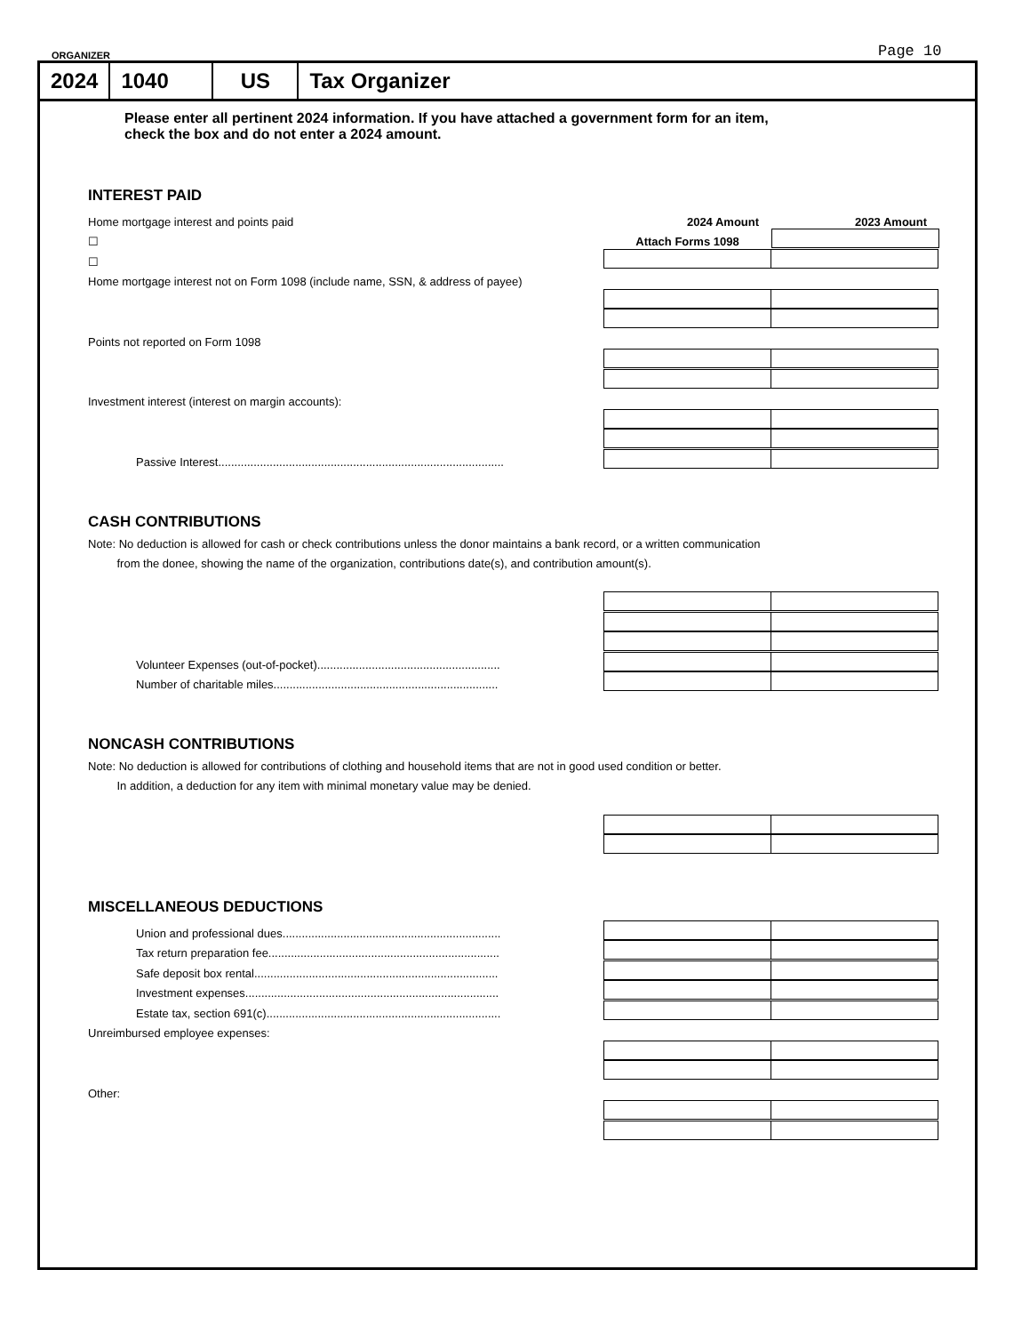ORGANIZER Page 10
2024 1040 US Tax Organizer
Please enter all pertinent 2024 information. If you have attached a government form for an item,
check the box and do not enter a 2024 amount.
INTEREST PAID
Home mortgage interest and points paid 2024 Amount 2023 Amount
☐ Attach Forms 1098
☐
Home mortgage interest not on Form 1098 (include name, SSN, & address of payee)
Points not reported on Form 1098
Investment interest (interest on margin accounts):
Passive Interest.........................................................................................
CASH CONTRIBUTIONS
Note: No deduction is allowed for cash or check contributions unless the donor maintains a bank record, or a written communication
from the donee, showing the name of the organization, contributions date(s), and contribution amount(s).
Volunteer Expenses (out-of-pocket).........................................................
Number of charitable miles......................................................................
NONCASH CONTRIBUTIONS
Note: No deduction is allowed for contributions of clothing and household items that are not in good used condition or better.
In addition, a deduction for any item with minimal monetary value may be denied.
MISCELLANEOUS DEDUCTIONS
Union and professional dues....................................................................
Tax return preparation fee........................................................................
Safe deposit box rental............................................................................
Investment expenses...............................................................................
Estate tax, section 691(c).........................................................................
Unreimbursed employee expenses:
Other: